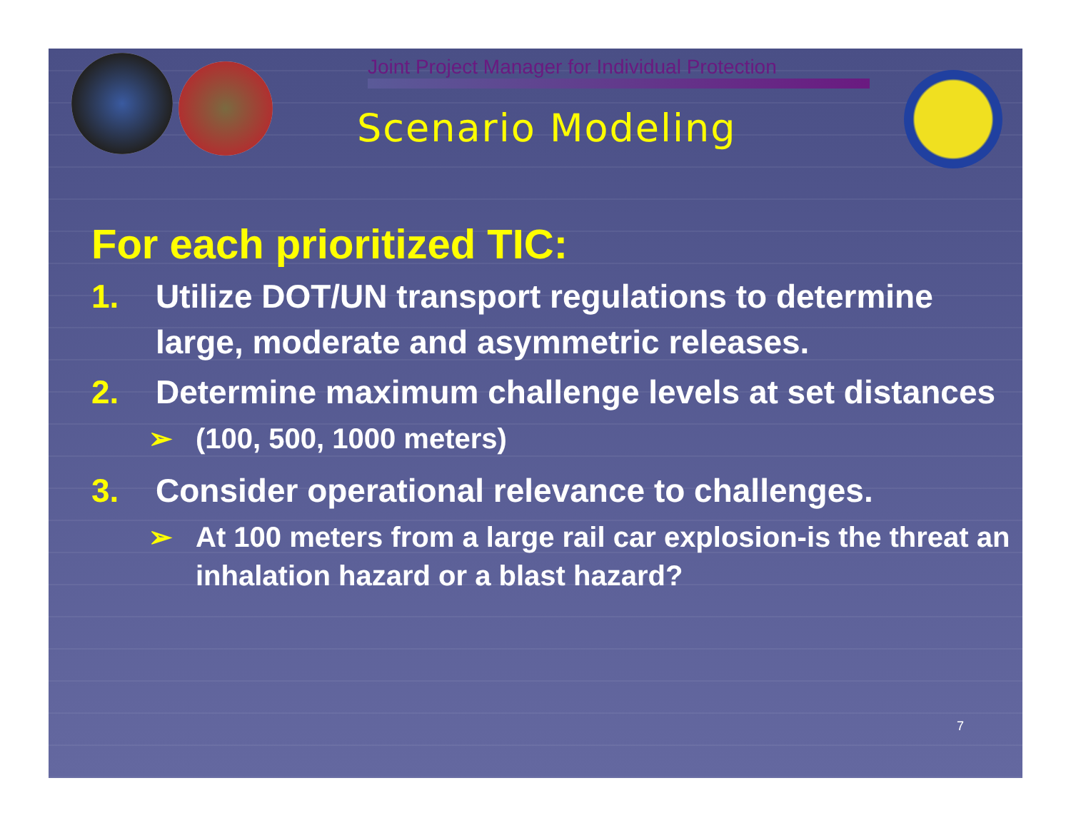Joint Project Manager for Individual Protection
Scenario Modeling
For each prioritized TIC:
1. Utilize DOT/UN transport regulations to determine large, moderate and asymmetric releases.
2. Determine maximum challenge levels at set distances
➢ (100, 500, 1000 meters)
3. Consider operational relevance to challenges.
➢ At 100 meters from a large rail car explosion-is the threat an inhalation hazard or a blast hazard?
7